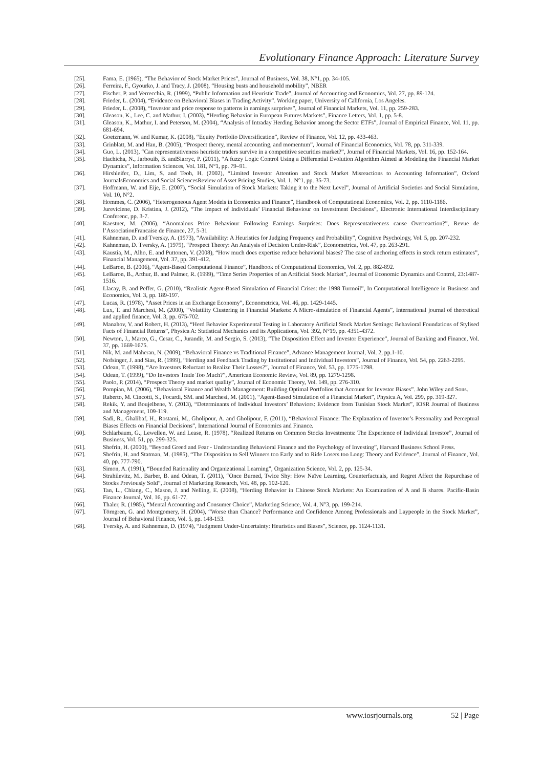Evolutionary Finance Approach: Literature Survey
[25]. Fama, E. (1965), “The Behavior of Stock Market Prices”, Journal of Business, Vol. 38, N°1, pp. 34-105.
[26]. Ferreira, F., Gyourko, J. and Tracy, J. (2008), “Housing busts and household mobility”, NBER
[27]. Fischer, P. and Verrecchia, R. (1999), “Public Information and Heuristic Trade”, Journal of Accounting and Economics, Vol. 27, pp. 89-124.
[28]. Frieder, L. (2004), “Evidence on Behavioral Biases in Trading Activity”. Working paper, University of California, Los Angeles.
[29]. Frieder, L. (2008), “Investor and price response to patterns in earnings surprises”, Journal of Financial Markets, Vol. 11, pp. 259-283.
[30]. Gleason, K., Lee, C. and Mathur, I. (2003), “Herding Behavior in European Futures Markets”, Finance Letters, Vol. 1, pp. 5-8.
[31]. Gleason, K., Mathur, I. and Peterson, M. (2004), “Analysis of Intraday Herding Behavior among the Sector ETFs”, Journal of Empirical Finance, Vol. 11, pp. 681-694.
[32]. Goetzmann, W. and Kumar, K. (2008), “Equity Portfolio Diversification”, Review of Finance, Vol. 12, pp. 433-463.
[33]. Grinblatt, M. and Han, B. (2005), “Prospect theory, mental accounting, and momentum”, Journal of Financial Economics, Vol. 78, pp. 311-339.
[34]. Guo, L. (2013), “Can representativeness heuristic traders survive in a competitive securities market?”, Journal of Financial Markets, Vol. 16, pp. 152-164.
[35]. Hachicha, N., Jarbouib, B. andSiarryc, P. (2011), “A fuzzy Logic Control Using a Differential Evolution Algorithm Aimed at Modeling the Financial Market Dynamics”, Information Sciences, Vol. 181, N°1, pp. 79–91.
[36]. Hirshleifer, D., Lim, S. and Teoh, H. (2002), “Limited Investor Attention and Stock Market Misreactions to Accounting Information”, Oxford JournalsEconomics and Social SciencesReview of Asset Pricing Studies, Vol. 1, N°1, pp. 35-73.
[37]. Hoffmann, W. and Eije, E. (2007), “Social Simulation of Stock Markets: Taking it to the Next Level”, Journal of Artificial Societies and Social Simulation, Vol. 10, N°2.
[38]. Hommes, C. (2006), “Heterogeneous Agent Models in Economics and Finance”, Handbook of Computational Economics, Vol. 2, pp. 1110-1186.
[39]. Jureviciene, D. Kristina, J. (2012), “The Impact of Individuals’ Financial Behaviour on Investment Decisions”, Electronic International Interdisciplinary Conferenc, pp. 3-7.
[40]. Kaestner, M. (2006), “Anomalous Price Behaviour Following Earnings Surprises: Does Representativeness cause Overreaction?”, Revue de l’AssociationFrancaise de Finance, 27, 5-31
[41]. Kahneman, D. and Tversky, A. (1973), “Availability: A Heuristics for Judging Frequency and Probability”, Cognitive Psychology, Vol. 5, pp. 207-232.
[42]. Kahneman, D. Tversky, A. (1979), “Prospect Theory: An Analysis of Decision Under-Risk”, Econometrica, Vol. 47, pp. 263-291.
[43]. Kaustia, M., Alho, E. and Puttonen, V. (2008), “How much does expertise reduce behavioral biases? The case of anchoring effects in stock return estimates”, Financial Management, Vol. 37, pp. 391-412.
[44]. LeBaron, B. (2006), “Agent-Based Computational Finance”, Handbook of Computational Economics, Vol. 2, pp. 882-892.
[45]. LeBaron, B., Arthur, B. and Palmer, R. (1999), “Time Series Properties of an Artificial Stock Market”, Journal of Economic Dynamics and Control, 23:1487-1516.
[46]. Llacay, B. and Peffer, G. (2010), “Realistic Agent-Based Simulation of Financial Crises: the 1998 Turmoil”, In Computational Intelligence in Business and Economics, Vol. 3, pp. 189-197.
[47]. Lucas, R. (1978), “Asset Prices in an Exchange Economy”, Econometrica, Vol. 46, pp. 1429-1445.
[48]. Lux, T. and Marchesi, M. (2000), “Volatility Clustering in Financial Markets: A Micro-simulation of Financial Agents”, International journal of theoretical and applied finance, Vol. 3, pp. 675-702.
[49]. Manahov, V. and Robert, H. (2013), “Herd Behavior Experimental Testing in Laboratory Artificial Stock Market Settings: Behavioral Foundations of Stylised Facts of Financial Returns”, Physica A: Statistical Mechanics and its Applications, Vol. 392, N°19, pp. 4351-4372.
[50]. Newton, J., Marco, G., Cesar, C., Jurandir, M. and Sergio, S. (2013), “The Disposition Effect and Investor Experience”, Journal of Banking and Finance, Vol. 37, pp. 1669-1675.
[51]. Nik, M. and Maheran, N. (2009), “Behavioral Finance vs Traditional Finance”, Advance Management Journal, Vol. 2, pp.1-10.
[52]. Nofsinger, J. and Sias, R. (1999), “Herding and Feedback Trading by Institutional and Individual Investors”, Journal of Finance, Vol. 54, pp. 2263-2295.
[53]. Odean, T. (1998), “Are Investors Reluctant to Realize Their Losses?”, Journal of Finance, Vol. 53, pp. 1775-1798.
[54]. Odean, T. (1999), “Do Investors Trade Too Much?”, American Economic Review, Vol. 89, pp. 1279-1298.
[55]. Paolo, P. (2014), “Prospect Theory and market quality”, Journal of Economic Theory, Vol. 149, pp. 276-310.
[56]. Pompian, M. (2006), “Behavioral Finance and Wealth Management: Building Optimal Portfolios that Account for Investor Biases”. John Wiley and Sons.
[57]. Raberto, M. Cincotti, S., Focardi, SM. and Marchesi, M. (2001), “Agent-Based Simulation of a Financial Market”, Physica A, Vol. 299, pp. 319-327.
[58]. Rekik, Y. and Boujelbene, Y. (2013), “Determinants of Individual Investors’ Behaviors: Evidence from Tunisian Stock Market”, IOSR Journal of Business and Management, 109-119.
[59]. Sadi, R., Ghalibaf, H., Rostami, M., Gholipour, A. and Gholipour, F. (2011), “Behavioral Finance: The Explanation of Investor’s Personality and Perceptual Biases Effects on Financial Decisions”, International Journal of Economics and Finance.
[60]. Schlarbaum, G., Lewellen, W. and Lease, R. (1978), “Realized Returns on Common Stocks Investments: The Experience of Individual Investor”, Journal of Business, Vol. 51, pp. 299-325.
[61]. Shefrin, H. (2000), “Beyond Greed and Fear - Understanding Behavioral Finance and the Psychology of Investing”, Harvard Business School Press.
[62]. Shefrin, H. and Statman, M. (1985), “The Disposition to Sell Winners too Early and to Ride Losers too Long: Theory and Evidence”, Journal of Finance, Vol. 40, pp. 777-790.
[63]. Simon, A. (1991), “Bounded Rationality and Organizational Learning”, Organization Science, Vol. 2, pp. 125-34.
[64]. Strahilevitz, M., Barber, B. and Odean, T. (2011), “Once Burned, Twice Shy: How Naïve Learning, Counterfactuals, and Regret Affect the Repurchase of Stocks Previously Sold”, Journal of Marketing Research, Vol. 48, pp. 102-120.
[65]. Tan, L., Chiang, C., Mason, J. and Nelling, E. (2008), “Herding Behavior in Chinese Stock Markets: An Examination of A and B shares. Pacific-Basin Finance Journal, Vol. 16, pp. 61-77.
[66]. Thaler, R. (1985), “Mental Accounting and Consumer Choice”, Marketing Science, Vol. 4, N°3, pp. 199-214.
[67]. Törngren, G. and Montgomery, H. (2004), “Worse than Chance? Performance and Confidence Among Professionals and Laypeople in the Stock Market”, Journal of Behavioral Finance, Vol. 5, pp. 148-153.
[68]. Tversky, A. and Kahneman, D. (1974), “Judgment Under-Uncertainty: Heuristics and Biases”, Science, pp. 1124-1131.
www.iosrjournals.org 52 | Page